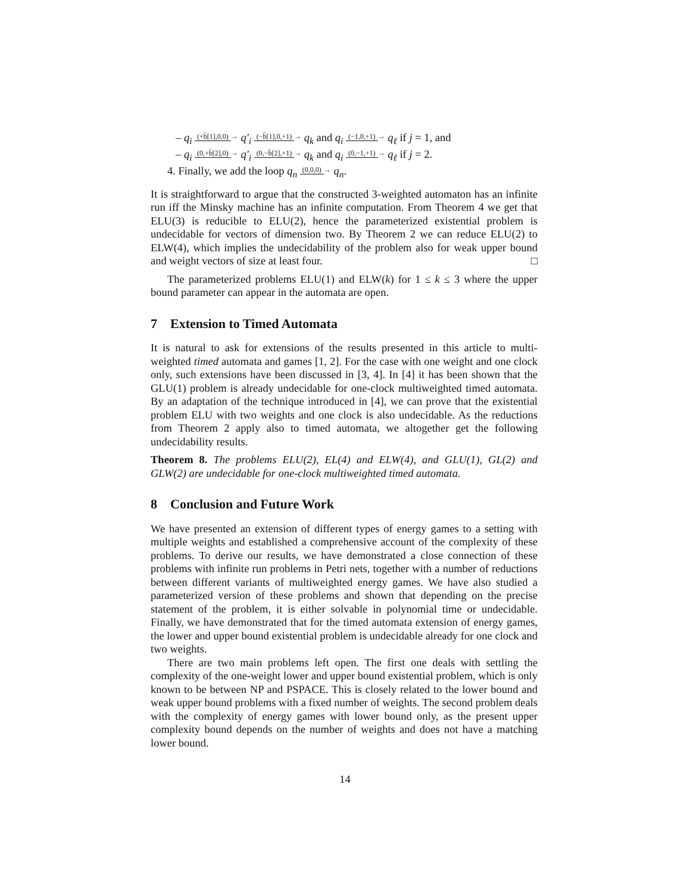– q<sub>i</sub> (+b̄[1],0,0) → q′<sub>i</sub> (−b̄[1],0,+1) → q<sub>k</sub> and q<sub>i</sub> (−1,0,+1) → q<sub>ℓ</sub> if j = 1, and
– q<sub>i</sub> (0,+b̄[2],0) → q′<sub>i</sub> (0,−b̄[2],+1) → q<sub>k</sub> and q<sub>i</sub> (0,−1,+1) → q<sub>ℓ</sub> if j = 2.
4. Finally, we add the loop q<sub>n</sub> (0,0,0) → q<sub>n</sub>.
It is straightforward to argue that the constructed 3-weighted automaton has an infinite run iff the Minsky machine has an infinite computation. From Theorem 4 we get that ELU(3) is reducible to ELU(2), hence the parameterized existential problem is undecidable for vectors of dimension two. By Theorem 2 we can reduce ELU(2) to ELW(4), which implies the undecidability of the problem also for weak upper bound and weight vectors of size at least four. □
The parameterized problems ELU(1) and ELW(k) for 1 ≤ k ≤ 3 where the upper bound parameter can appear in the automata are open.
7 Extension to Timed Automata
It is natural to ask for extensions of the results presented in this article to multi-weighted timed automata and games [1, 2]. For the case with one weight and one clock only, such extensions have been discussed in [3, 4]. In [4] it has been shown that the GLU(1) problem is already undecidable for one-clock multiweighted timed automata. By an adaptation of the technique introduced in [4], we can prove that the existential problem ELU with two weights and one clock is also undecidable. As the reductions from Theorem 2 apply also to timed automata, we altogether get the following undecidability results.
Theorem 8. The problems ELU(2), EL(4) and ELW(4), and GLU(1), GL(2) and GLW(2) are undecidable for one-clock multiweighted timed automata.
8 Conclusion and Future Work
We have presented an extension of different types of energy games to a setting with multiple weights and established a comprehensive account of the complexity of these problems. To derive our results, we have demonstrated a close connection of these problems with infinite run problems in Petri nets, together with a number of reductions between different variants of multiweighted energy games. We have also studied a parameterized version of these problems and shown that depending on the precise statement of the problem, it is either solvable in polynomial time or undecidable. Finally, we have demonstrated that for the timed automata extension of energy games, the lower and upper bound existential problem is undecidable already for one clock and two weights.
There are two main problems left open. The first one deals with settling the complexity of the one-weight lower and upper bound existential problem, which is only known to be between NP and PSPACE. This is closely related to the lower bound and weak upper bound problems with a fixed number of weights. The second problem deals with the complexity of energy games with lower bound only, as the present upper complexity bound depends on the number of weights and does not have a matching lower bound.
14